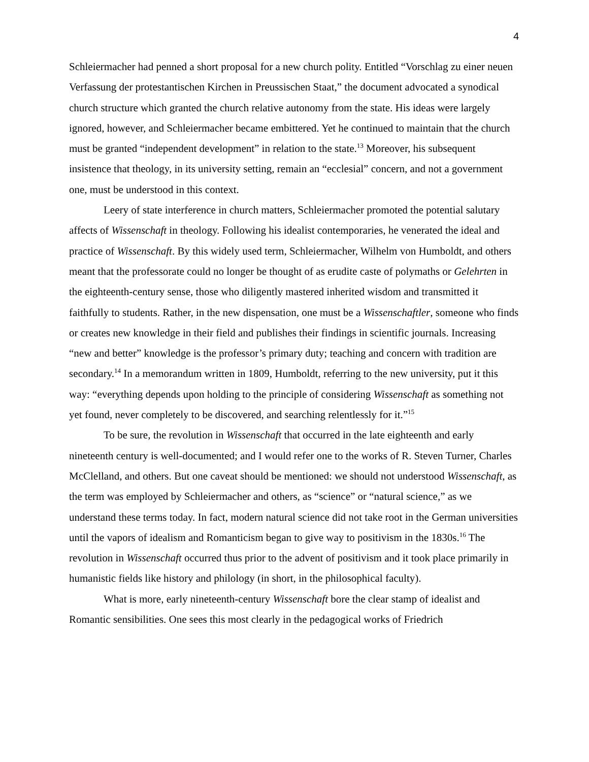4
Schleiermacher had penned a short proposal for a new church polity. Entitled “Vorschlag zu einer neuen Verfassung der protestantischen Kirchen in Preussischen Staat,” the document advocated a synodical church structure which granted the church relative autonomy from the state. His ideas were largely ignored, however, and Schleiermacher became embittered. Yet he continued to maintain that the church must be granted “independent development” in relation to the state.<sup>13</sup> Moreover, his subsequent insistence that theology, in its university setting, remain an “ecclesial” concern, and not a government one, must be understood in this context.
Leery of state interference in church matters, Schleiermacher promoted the potential salutary affects of Wissenschaft in theology. Following his idealist contemporaries, he venerated the ideal and practice of Wissenschaft. By this widely used term, Schleiermacher, Wilhelm von Humboldt, and others meant that the professorate could no longer be thought of as erudite caste of polymaths or Gelehrten in the eighteenth-century sense, those who diligently mastered inherited wisdom and transmitted it faithfully to students. Rather, in the new dispensation, one must be a Wissenschaftler, someone who finds or creates new knowledge in their field and publishes their findings in scientific journals. Increasing “new and better” knowledge is the professor’s primary duty; teaching and concern with tradition are secondary.<sup>14</sup> In a memorandum written in 1809, Humboldt, referring to the new university, put it this way: “everything depends upon holding to the principle of considering Wissenschaft as something not yet found, never completely to be discovered, and searching relentlessly for it.”<sup>15</sup>
To be sure, the revolution in Wissenschaft that occurred in the late eighteenth and early nineteenth century is well-documented; and I would refer one to the works of R. Steven Turner, Charles McClelland, and others. But one caveat should be mentioned: we should not understood Wissenschaft, as the term was employed by Schleiermacher and others, as “science” or “natural science,” as we understand these terms today. In fact, modern natural science did not take root in the German universities until the vapors of idealism and Romanticism began to give way to positivism in the 1830s.<sup>16</sup> The revolution in Wissenschaft occurred thus prior to the advent of positivism and it took place primarily in humanistic fields like history and philology (in short, in the philosophical faculty).
What is more, early nineteenth-century Wissenschaft bore the clear stamp of idealist and Romantic sensibilities. One sees this most clearly in the pedagogical works of Friedrich